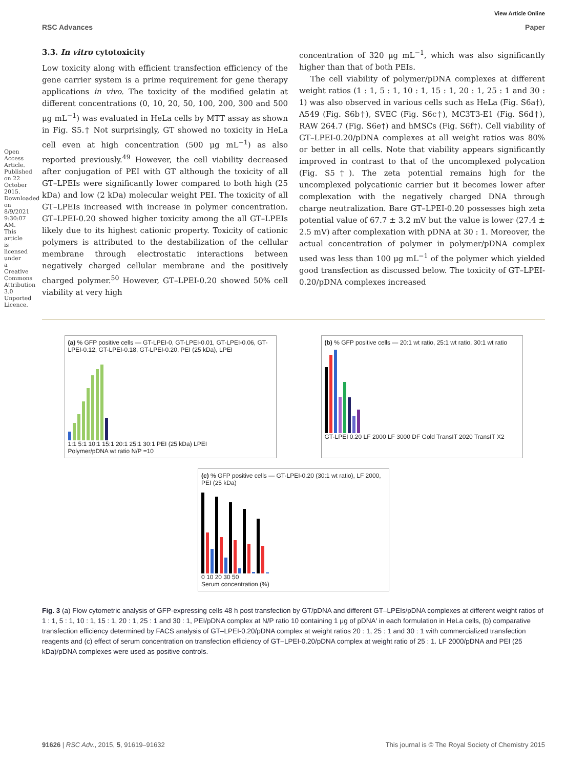View Article Online
RSC Advances Paper
3.3. In vitro cytotoxicity
Low toxicity along with efficient transfection efficiency of the gene carrier system is a prime requirement for gene therapy applications in vivo. The toxicity of the modified gelatin at different concentrations (0, 10, 20, 50, 100, 200, 300 and 500 μg mL<sup>−1</sup>) was evaluated in HeLa cells by MTT assay as shown in Fig. S5.† Not surprisingly, GT showed no toxicity in HeLa cell even at high concentration (500 μg mL<sup>−1</sup>) as also reported previously.<sup>49</sup> However, the cell viability decreased after conjugation of PEI with GT although the toxicity of all GT–LPEIs were significantly lower compared to both high (25 kDa) and low (2 kDa) molecular weight PEI. The toxicity of all GT–LPEIs increased with increase in polymer concentration. GT–LPEI-0.20 showed higher toxicity among the all GT–LPEIs likely due to its highest cationic property. Toxicity of cationic polymers is attributed to the destabilization of the cellular membrane through electrostatic interactions between negatively charged cellular membrane and the positively charged polymer.<sup>50</sup> However, GT–LPEI-0.20 showed 50% cell viability at very high
concentration of 320 μg mL<sup>−1</sup>, which was also significantly higher than that of both PEIs.
The cell viability of polymer/pDNA complexes at different weight ratios (1 : 1, 5 : 1, 10 : 1, 15 : 1, 20 : 1, 25 : 1 and 30 : 1) was also observed in various cells such as HeLa (Fig. S6a†), A549 (Fig. S6b†), SVEC (Fig. S6c†), MC3T3-E1 (Fig. S6d†), RAW 264.7 (Fig. S6e†) and hMSCs (Fig. S6f†). Cell viability of GT–LPEI-0.20/pDNA complexes at all weight ratios was 80% or better in all cells. Note that viability appears significantly improved in contrast to that of the uncomplexed polycation (Fig. S5†). The zeta potential remains high for the uncomplexed polycationic carrier but it becomes lower after complexation with the negatively charged DNA through charge neutralization. Bare GT–LPEI-0.20 possesses high zeta potential value of 67.7 ± 3.2 mV but the value is lower (27.4 ± 2.5 mV) after complexation with pDNA at 30 : 1. Moreover, the actual concentration of polymer in polymer/pDNA complex used was less than 100 μg mL<sup>−1</sup> of the polymer which yielded good transfection as discussed below. The toxicity of GT–LPEI-0.20/pDNA complexes increased
(a) % GFP positive cells — GT-LPEI-0, GT-LPEI-0.01, GT-LPEI-0.06, GT-LPEI-0.12, GT-LPEI-0.18, GT-LPEI-0.20, PEI (25 kDa), LPEI
1:1 5:1 10:1 15:1 20:1 25:1 30:1 PEI (25 kDa) LPEI
Polymer/pDNA wt ratio N/P =10
(b) % GFP positive cells — 20:1 wt ratio, 25:1 wt ratio, 30:1 wt ratio
GT-LPEI 0.20 LF 2000 LF 3000 DF Gold TransIT 2020 TransIT X2
(c) % GFP positive cells — GT-LPEI-0.20 (30:1 wt ratio), LF 2000, PEI (25 kDa)
0 10 20 30 50
Serum concentration (%)
Fig. 3 (a) Flow cytometric analysis of GFP-expressing cells 48 h post transfection by GT/pDNA and different GT–LPEIs/pDNA complexes at different weight ratios of 1 : 1, 5 : 1, 10 : 1, 15 : 1, 20 : 1, 25 : 1 and 30 : 1, PEI/pDNA complex at N/P ratio 10 containing 1 μg of pDNA′ in each formulation in HeLa cells, (b) comparative transfection efficiency determined by FACS analysis of GT–LPEI-0.20/pDNA complex at weight ratios 20 : 1, 25 : 1 and 30 : 1 with commercialized transfection reagents and (c) effect of serum concentration on transfection efficiency of GT–LPEI-0.20/pDNA complex at weight ratio of 25 : 1. LF 2000/pDNA and PEI (25 kDa)/pDNA complexes were used as positive controls.
91626 | RSC Adv., 2015, 5, 91619–91632 This journal is © The Royal Society of Chemistry 2015
Open Access Article. Published on 22 October 2015. Downloaded on 8/9/2021 9:30:07 AM. This article is licensed under a Creative Commons Attribution 3.0 Unported Licence.